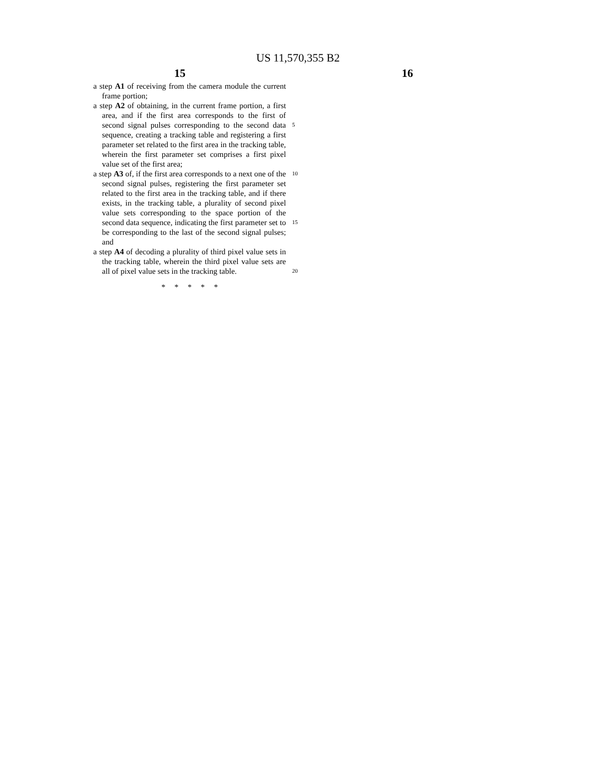US 11,570,355 B2
15 16
a step A1 of receiving from the camera module the current frame portion;
a step A2 of obtaining, in the current frame portion, a first area, and if the first area corresponds to the first of second signal pulses corresponding to the second data sequence, creating a tracking table and registering a first parameter set related to the first area in the tracking table, wherein the first parameter set comprises a first pixel value set of the first area;
a step A3 of, if the first area corresponds to a next one of the second signal pulses, registering the first parameter set related to the first area in the tracking table, and if there exists, in the tracking table, a plurality of second pixel value sets corresponding to the space portion of the second data sequence, indicating the first parameter set to be corresponding to the last of the second signal pulses; and
a step A4 of decoding a plurality of third pixel value sets in the tracking table, wherein the third pixel value sets are all of pixel value sets in the tracking table.
* * * * *
5
10
15
20